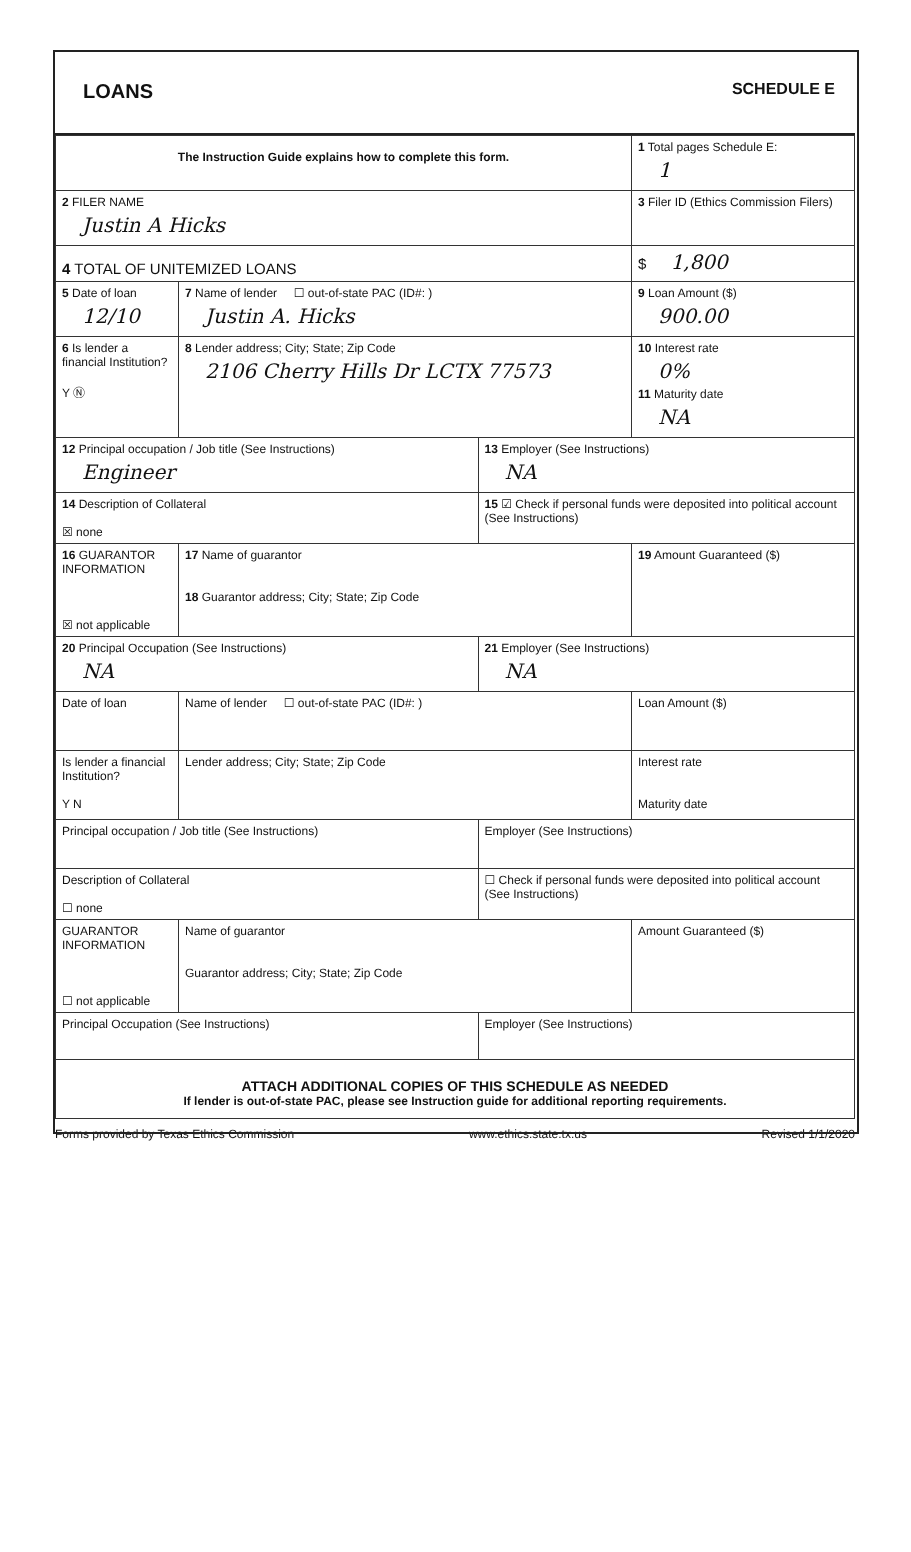LOANS SCHEDULE E
| The Instruction Guide explains how to complete this form. | | | 1 Total pages Schedule E: 1 |
| 2 FILER NAME Justin A Hicks | | | 3 Filer ID (Ethics Commission Filers) |
| 4 TOTAL OF UNITEMIZED LOANS | | | $ 1,800 |
| 5 Date of loan 12/10 | 7 Name of lender ☐ out-of-state PAC (ID#: ) Justin A. Hicks | | 9 Loan Amount ($) 900.00 |
| 6 Is lender a financial Institution? Y Ⓝ | 8 Lender address; City; State; Zip Code 2106 Cherry Hills Dr LCTX 77573 | | 10 Interest rate 0% 11 Maturity date NA |
| 12 Principal occupation / Job title (See Instructions) Engineer | | 13 Employer (See Instructions) NA | |
| 14 Description of Collateral ☒ none | | 15 ☑ Check if personal funds were deposited into political account (See Instructions) | |
| 16 GUARANTOR INFORMATION ☒ not applicable | 17 Name of guarantor 18 Guarantor address; City; State; Zip Code | | 19 Amount Guaranteed ($) |
| 20 Principal Occupation (See Instructions) NA | | 21 Employer (See Instructions) NA | |
| Date of loan | Name of lender ☐ out-of-state PAC (ID#: ) | | Loan Amount ($) |
| Is lender a financial Institution? Y N | Lender address; City; State; Zip Code | | Interest rate Maturity date |
| Principal occupation / Job title (See Instructions) | | Employer (See Instructions) | |
| Description of Collateral ☐ none | | ☐ Check if personal funds were deposited into political account (See Instructions) | |
| GUARANTOR INFORMATION ☐ not applicable | Name of guarantor Guarantor address; City; State; Zip Code | | Amount Guaranteed ($) |
| Principal Occupation (See Instructions) | | Employer (See Instructions) | |
| ATTACH ADDITIONAL COPIES OF THIS SCHEDULE AS NEEDED If lender is out-of-state PAC, please see Instruction guide for additional reporting requirements. | | | |
Forms provided by Texas Ethics Commission www.ethics.state.tx.us Revised 1/1/2020